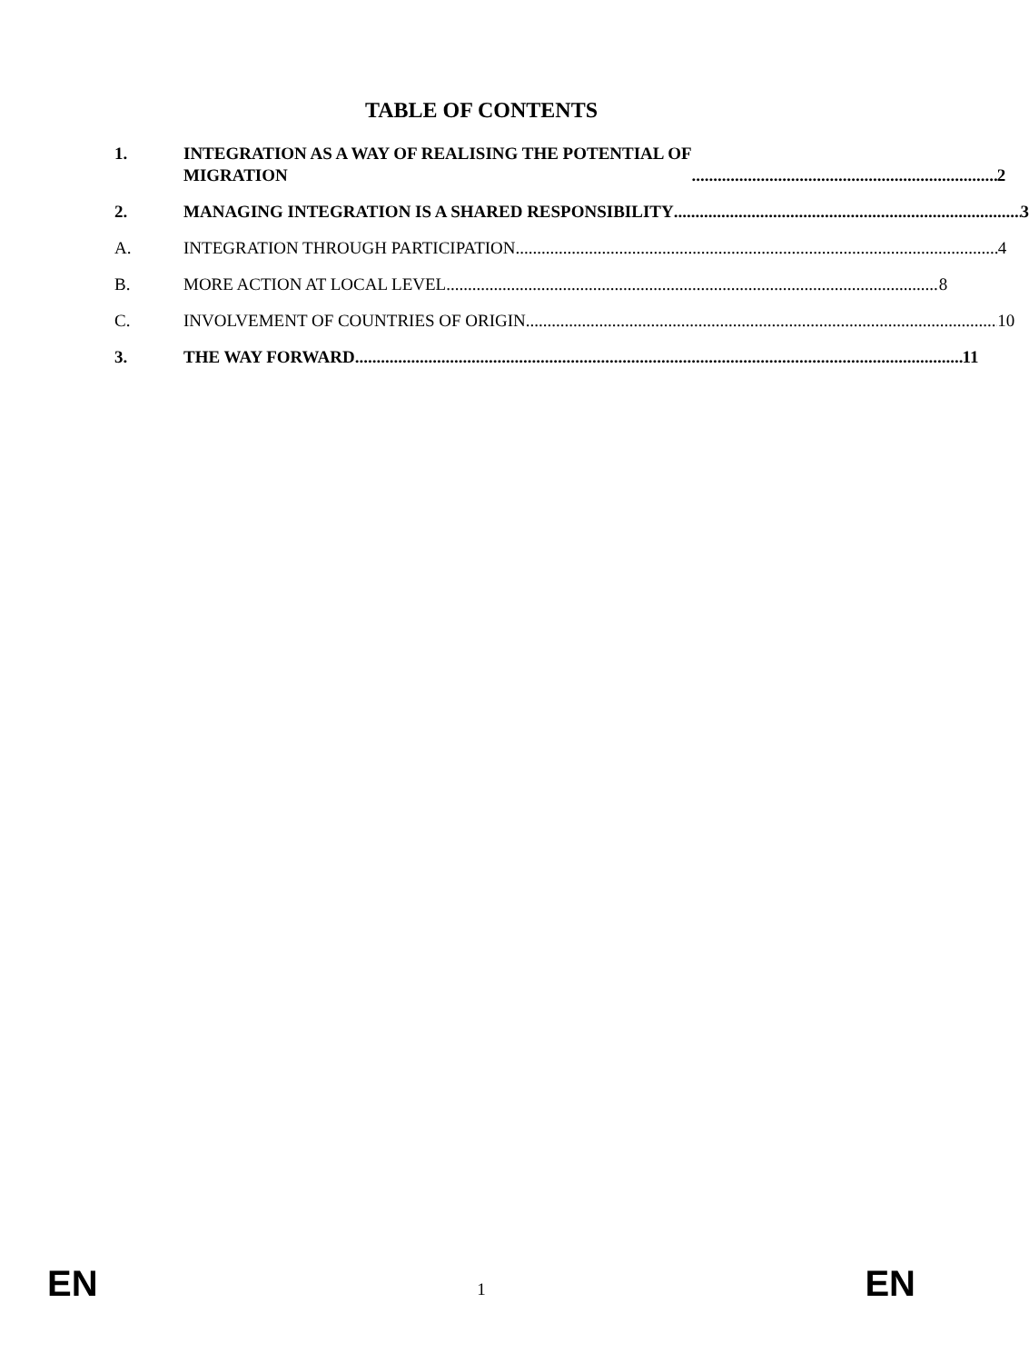TABLE OF CONTENTS
1. INTEGRATION AS A WAY OF REALISING THE POTENTIAL OF
MIGRATION 2
2. MANAGING INTEGRATION IS A SHARED RESPONSIBILITY 3
A. INTEGRATION THROUGH PARTICIPATION 4
B. MORE ACTION AT LOCAL LEVEL 8
C. INVOLVEMENT OF COUNTRIES OF ORIGIN 10
3. THE WAY FORWARD 11
EN 1 EN